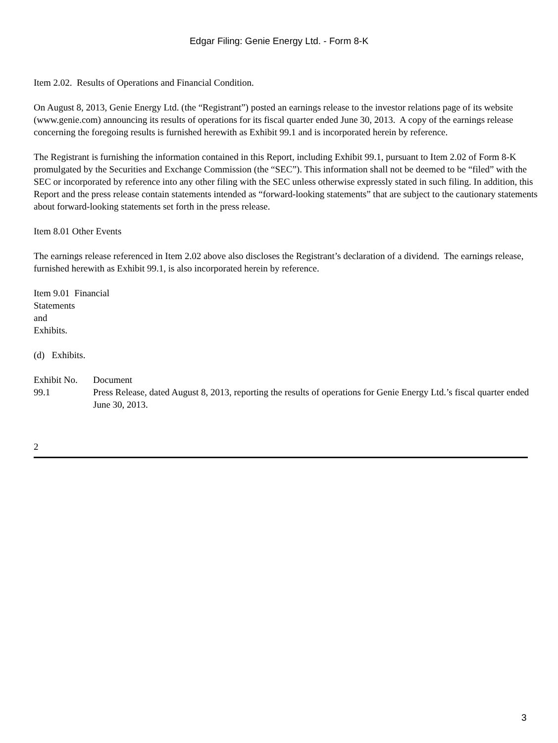Edgar Filing: Genie Energy Ltd. - Form 8-K
Item 2.02. Results of Operations and Financial Condition.
On August 8, 2013, Genie Energy Ltd. (the “Registrant”) posted an earnings release to the investor relations page of its website (www.genie.com) announcing its results of operations for its fiscal quarter ended June 30, 2013. A copy of the earnings release concerning the foregoing results is furnished herewith as Exhibit 99.1 and is incorporated herein by reference.
The Registrant is furnishing the information contained in this Report, including Exhibit 99.1, pursuant to Item 2.02 of Form 8-K promulgated by the Securities and Exchange Commission (the “SEC”). This information shall not be deemed to be “filed” with the SEC or incorporated by reference into any other filing with the SEC unless otherwise expressly stated in such filing. In addition, this Report and the press release contain statements intended as “forward-looking statements” that are subject to the cautionary statements about forward-looking statements set forth in the press release.
Item 8.01 Other Events
The earnings release referenced in Item 2.02 above also discloses the Registrant’s declaration of a dividend. The earnings release, furnished herewith as Exhibit 99.1, is also incorporated herein by reference.
Item 9.01 Financial
Statements
and
Exhibits.
(d) Exhibits.
| Exhibit No. | Document |
| 99.1 | Press Release, dated August 8, 2013, reporting the results of operations for Genie Energy Ltd.’s fiscal quarter ended June 30, 2013. |
2
3